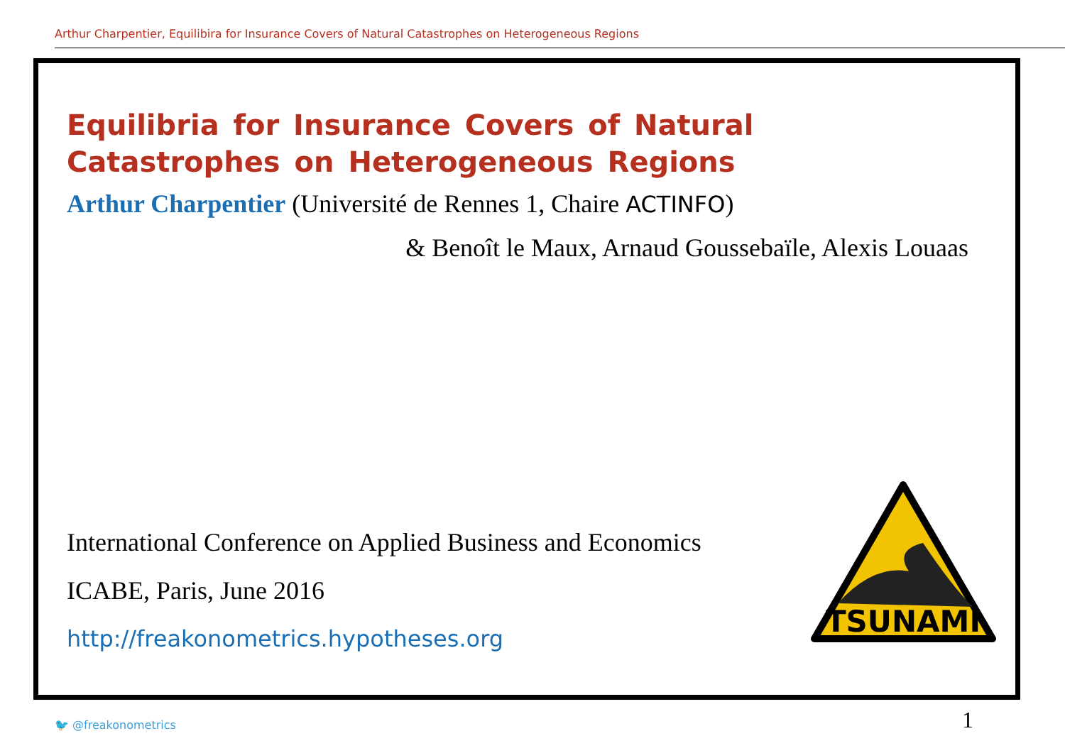Arthur Charpentier, Equilibira for Insurance Covers of Natural Catastrophes on Heterogeneous Regions
Equilibria for Insurance Covers of Natural Catastrophes on Heterogeneous Regions
Arthur Charpentier (Université de Rennes 1, Chaire ACTINFO)
& Benoît le Maux, Arnaud Goussebaïle, Alexis Louaas
International Conference on Applied Business and Economics
ICABE, Paris, June 2016
http://freakonometrics.hypotheses.org
TSUNAMI
🐦 @freakonometrics 1